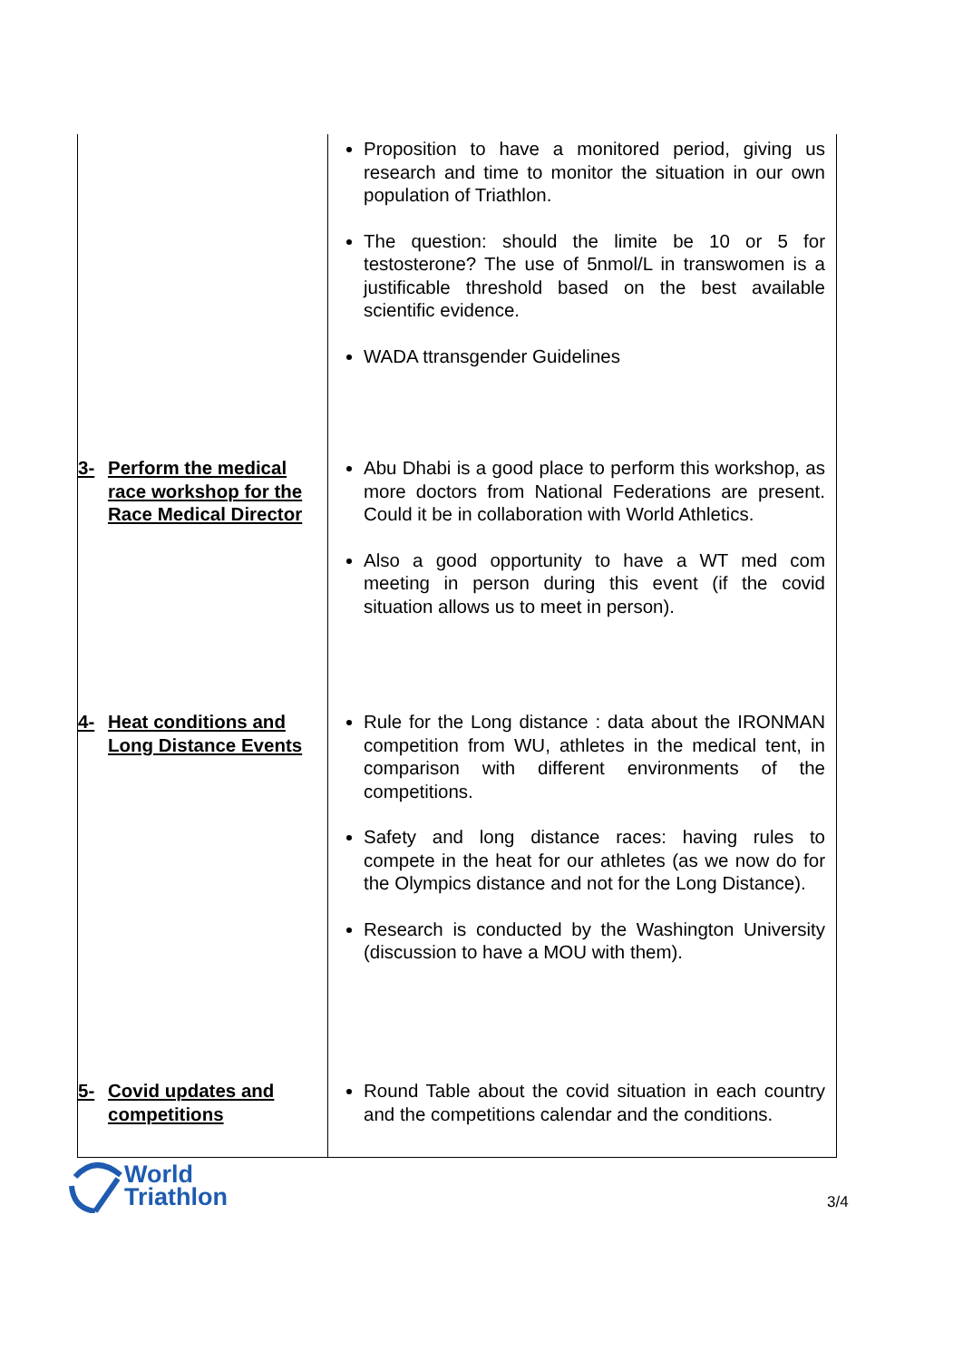| | Proposition to have a monitored period, giving us research and time to monitor the situation in our own population of Triathlon. The question: should the limite be 10 or 5 for testosterone? The use of 5nmol/L in transwomen is a justificable threshold based on the best available scientific evidence. WADA ttransgender Guidelines |
| 3- Perform the medical race workshop for the Race Medical Director | Abu Dhabi is a good place to perform this workshop, as more doctors from National Federations are present. Could it be in collaboration with World Athletics. Also a good opportunity to have a WT med com meeting in person during this event (if the covid situation allows us to meet in person). |
| 4- Heat conditions and Long Distance Events | Rule for the Long distance : data about the IRONMAN competition from WU, athletes in the medical tent, in comparison with different environments of the competitions. Safety and long distance races: having rules to compete in the heat for our athletes (as we now do for the Olympics distance and not for the Long Distance). Research is conducted by the Washington University (discussion to have a MOU with them). |
| 5- Covid updates and competitions | Round Table about the covid situation in each country and the competitions calendar and the conditions. |
World
Triathlon
3/4